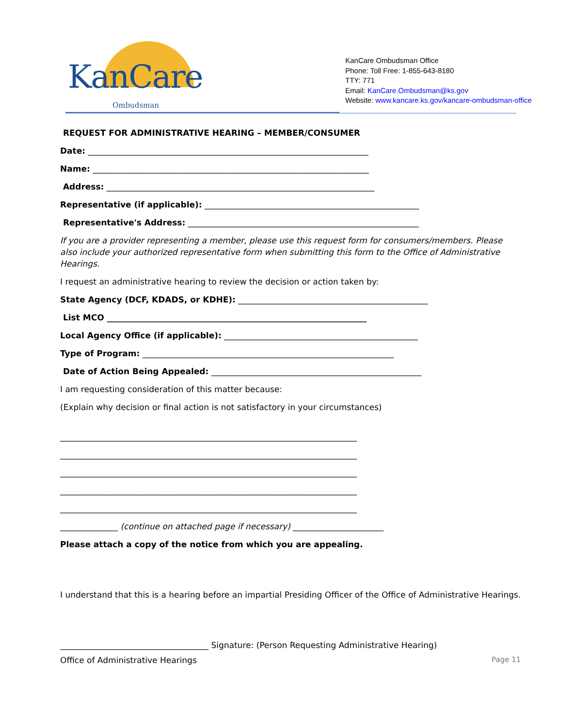KanCare
Ombudsman
KanCare Ombudsman Office
Phone: Toll Free: 1-855-643-8180
TTY: 771
Email: KanCare.Ombudsman@ks.gov
Website: www.kancare.ks.gov/kancare-ombudsman-office
REQUEST FOR ADMINISTRATIVE HEARING – MEMBER/CONSUMER
Date: ____________________________________________________________________
Name: ___________________________________________________________________
Address: _________________________________________________________________
Representative (if applicable): ____________________________________________________
Representative's Address: ________________________________________________________
If you are a provider representing a member, please use this request form for consumers/members. Please also include your authorized representative form when submitting this form to the Office of Administrative Hearings.
I request an administrative hearing to review the decision or action taken by:
State Agency (DCF, KDADS, or KDHE): ______________________________________________
List MCO _______________________________________________________________
Local Agency Office (if applicable): _______________________________________________
Type of Program: _____________________________________________________________
Date of Action Being Appealed: ___________________________________________________
I am requesting consideration of this matter because:
(Explain why decision or final action is not satisfactory in your circumstances)
________________________________________________________________________
________________________________________________________________________
________________________________________________________________________
________________________________________________________________________
________________________________________________________________________
______________ (continue on attached page if necessary) ______________________
Please attach a copy of the notice from which you are appealing.
I understand that this is a hearing before an impartial Presiding Officer of the Office of Administrative Hearings.
____________________________________ Signature: (Person Requesting Administrative Hearing)
Office of Administrative Hearings Page 11